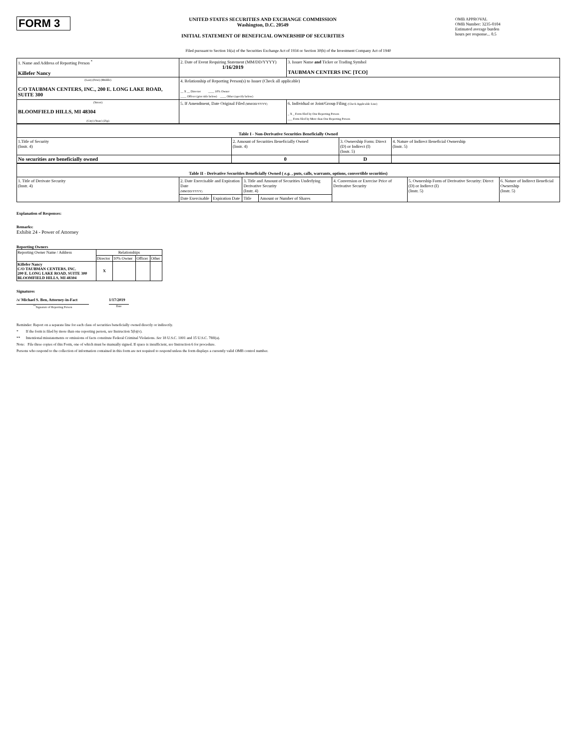FORM 3
UNITED STATES SECURITIES AND EXCHANGE COMMISSION
Washington, D.C. 20549
INITIAL STATEMENT OF BENEFICIAL OWNERSHIP OF SECURITIES
OMB APPROVAL
OMB Number: 3235-0104
Estimated average burden
hours per response... 0.5
Filed pursuant to Section 16(a) of the Securities Exchange Act of 1934 or Section 30(h) of the Investment Company Act of 1940
| 1. Name and Address of Reporting Person <sup>*</sup> Killefer Nancy | 2. Date of Event Requiring Statement (MM/DD/YYYY) 1/16/2019 | 3. Issuer Name and Ticker or Trading Symbol TAUBMAN CENTERS INC [TCO] |
| (Last) (First) (Middle) C/O TAUBMAN CENTERS, INC., 200 E. LONG LAKE ROAD, SUITE 300 | 4. Relationship of Reporting Person(s) to Issuer (Check all applicable) __ X __ Director ____ 10% Owner ____ Officer (give title below) ____ Other (specify below) | |
| (Street) BLOOMFIELD HILLS, MI 48304 (City) (State) (Zip) | 5. If Amendment, Date Original Filed (MM/DD/YYYY) | 6. Individual or Joint/Group Filing (Check Applicable Line) _ X _ Form filed by One Reporting Person ___ Form filed by More than One Reporting Person |
| Table I - Non-Derivative Securities Beneficially Owned | | | |
| --- | --- | --- | --- |
| 1.Title of Security (Instr. 4) | 2. Amount of Securities Beneficially Owned (Instr. 4) | 3. Ownership Form: Direct (D) or Indirect (I) (Instr. 5) | 4. Nature of Indirect Beneficial Ownership (Instr. 5) |
| No securities are beneficially owned | 0 | D | |
| Table II - Derivative Securities Beneficially Owned ( e.g. , puts, calls, warrants, options, convertible securities) | | | | | | | |
| --- | --- | --- | --- | --- | --- | --- | --- |
| 1. Title of Derivate Security (Instr. 4) | 2. Date Exercisable and Expiration Date (MM/DD/YYYY) | | 3. Title and Amount of Securities Underlying Derivative Security (Instr. 4) | | 4. Conversion or Exercise Price of Derivative Security | 5. Ownership Form of Derivative Security: Direct (D) or Indirect (I) (Instr. 5) | 6. Nature of Indirect Beneficial Ownership (Instr. 5) |
| | Date Exercisable | Expiration Date | Title | Amount or Number of Shares | | | |
Explanation of Responses:
Remarks:
Exhibit 24 - Power of Attorney
Reporting Owners
| Reporting Owner Name / Address | Relationships | | | |
| --- | --- | --- | --- | --- |
| | Director | 10% Owner | Officer | Other |
| Killefer Nancy C/O TAUBMAN CENTERS, INC. 200 E. LONG LAKE ROAD, SUITE 300 BLOOMFIELD HILLS, MI 48304 | X | | | |
Signatures
/s/ Michael S. Ben, Attorney-in-Fact
<sup>**</sup> Signature of Reporting Person
1/17/2019
Date
Reminder: Report on a separate line for each class of securities beneficially owned directly or indirectly.
* If the form is filed by more than one reporting person, see Instruction 5(b)(v).
** Intentional misstatements or omissions of facts constitute Federal Criminal Violations. See 18 U.S.C. 1001 and 15 U.S.C. 78ff(a).
Note: File three copies of this Form, one of which must be manually signed. If space is insufficient, see Instruction 6 for procedure.
Persons who respond to the collection of information contained in this form are not required to respond unless the form displays a currently valid OMB control number.